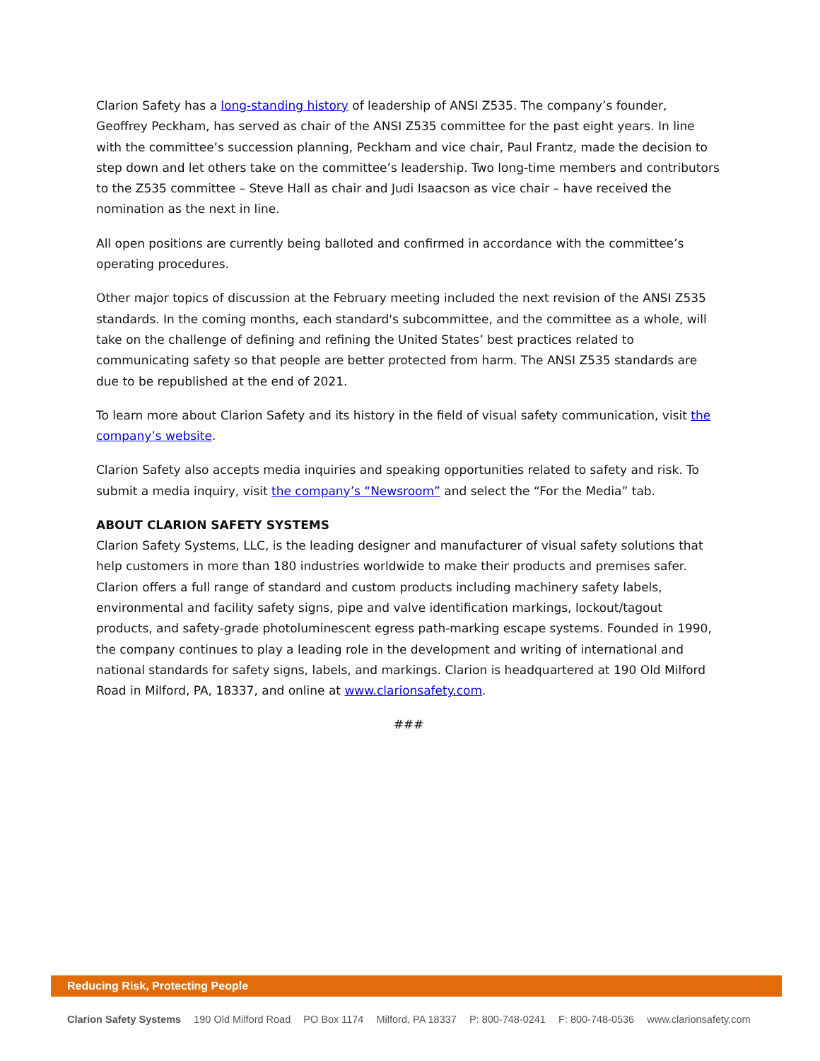Clarion Safety has a long-standing history of leadership of ANSI Z535. The company’s founder, Geoffrey Peckham, has served as chair of the ANSI Z535 committee for the past eight years. In line with the committee’s succession planning, Peckham and vice chair, Paul Frantz, made the decision to step down and let others take on the committee’s leadership. Two long-time members and contributors to the Z535 committee – Steve Hall as chair and Judi Isaacson as vice chair – have received the nomination as the next in line.
All open positions are currently being balloted and confirmed in accordance with the committee’s operating procedures.
Other major topics of discussion at the February meeting included the next revision of the ANSI Z535 standards. In the coming months, each standard's subcommittee, and the committee as a whole, will take on the challenge of defining and refining the United States’ best practices related to communicating safety so that people are better protected from harm. The ANSI Z535 standards are due to be republished at the end of 2021.
To learn more about Clarion Safety and its history in the field of visual safety communication, visit the company’s website.
Clarion Safety also accepts media inquiries and speaking opportunities related to safety and risk. To submit a media inquiry, visit the company’s “Newsroom” and select the “For the Media” tab.
ABOUT CLARION SAFETY SYSTEMS
Clarion Safety Systems, LLC, is the leading designer and manufacturer of visual safety solutions that help customers in more than 180 industries worldwide to make their products and premises safer. Clarion offers a full range of standard and custom products including machinery safety labels, environmental and facility safety signs, pipe and valve identification markings, lockout/tagout products, and safety-grade photoluminescent egress path-marking escape systems. Founded in 1990, the company continues to play a leading role in the development and writing of international and national standards for safety signs, labels, and markings. Clarion is headquartered at 190 Old Milford Road in Milford, PA, 18337, and online at www.clarionsafety.com.
###
Reducing Risk, Protecting People
Clarion Safety Systems 190 Old Milford Road PO Box 1174 Milford, PA 18337 P: 800-748-0241 F: 800-748-0536 www.clarionsafety.com